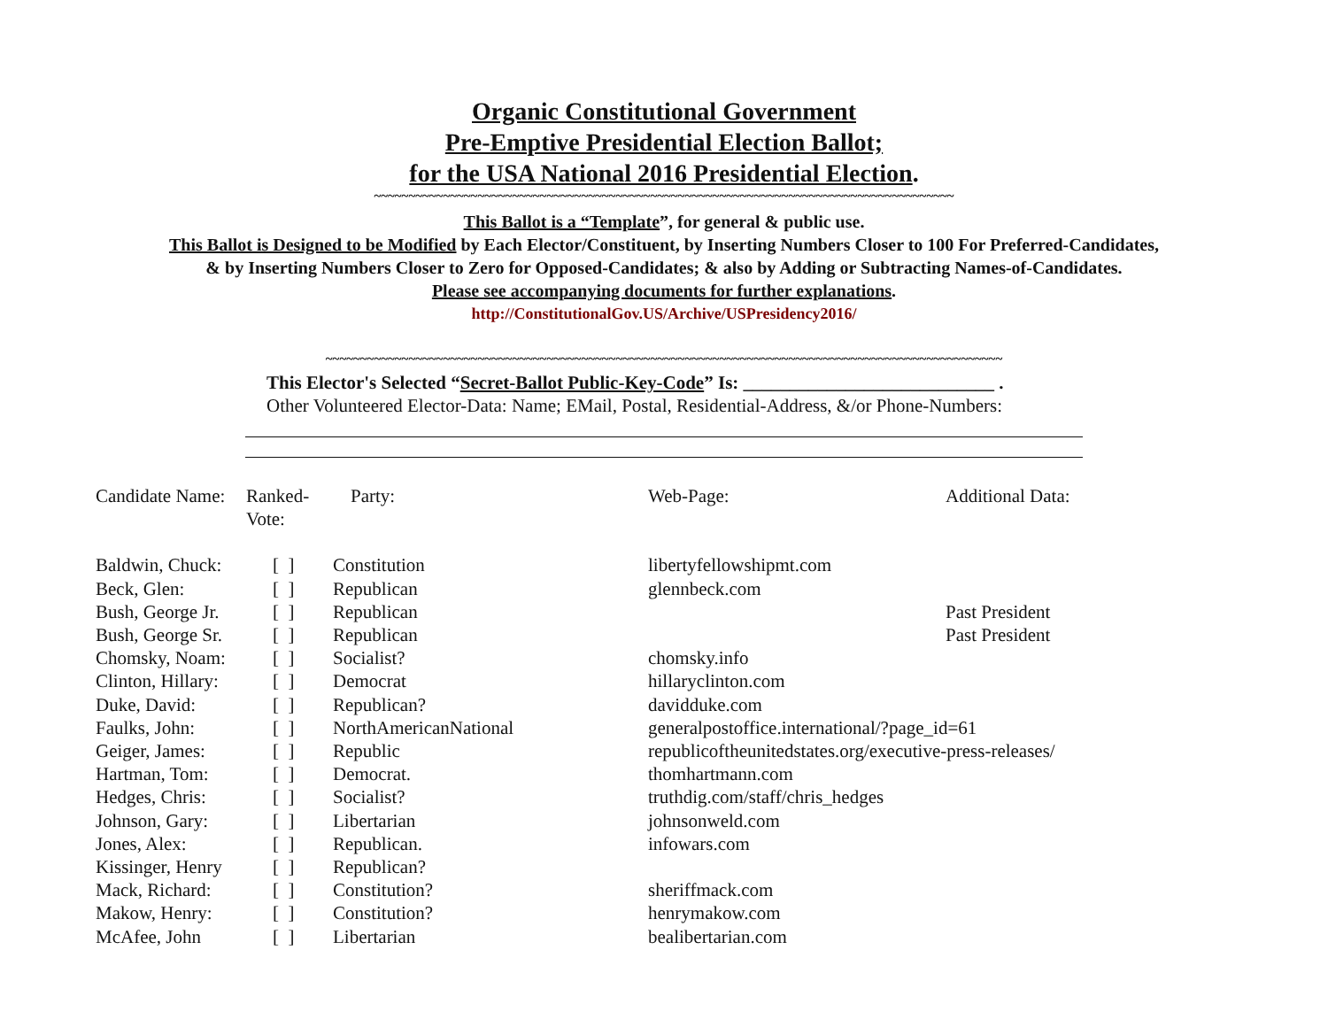Organic Constitutional Government
Pre-Emptive Presidential Election Ballot;
for the USA National 2016 Presidential Election.
~~~~~~~~~~~~~~~~~~~~~~~~~~~~~~~~~~~~~~~~~~~~~~~~~~~~~~~~~~~~~~~~~~~~~~~~~~~~~~~~~~~~
This Ballot is a “Template”, for general & public use.
This Ballot is Designed to be Modified by Each Elector/Constituent, by Inserting Numbers Closer to 100 For Preferred-Candidates,
& by Inserting Numbers Closer to Zero for Opposed-Candidates; & also by Adding or Subtracting Names-of-Candidates.
Please see accompanying documents for further explanations.
http://ConstitutionalGov.US/Archive/USPresidency2016/
~~~~~~~~~~~~~~~~~~~~~~~~~~~~~~~~~~~~~~~~~~~~~~~~~~~~~~~~~~~~~~~~~~~~~~~~~~~~~~~~~~~~~~~~~~~~~~~~~~
This Elector's Selected “Secret-Ballot Public-Key-Code” Is: ___________________________ .
Other Volunteered Elector-Data: Name; EMail, Postal, Residential-Address, &/or Phone-Numbers:
| Candidate Name: | Ranked-Vote: | Party: | Web-Page: | Additional Data: |
| Baldwin, Chuck: | [ ] | Constitution | libertyfellowshipmt.com | |
| Beck, Glen: | [ ] | Republican | glennbeck.com | |
| Bush, George Jr. | [ ] | Republican | | Past President |
| Bush, George Sr. | [ ] | Republican | | Past President |
| Chomsky, Noam: | [ ] | Socialist? | chomsky.info | |
| Clinton, Hillary: | [ ] | Democrat | hillaryclinton.com | |
| Duke, David: | [ ] | Republican? | davidduke.com | |
| Faulks, John: | [ ] | NorthAmericanNational | generalpostoffice.international/?page_id=61 | |
| Geiger, James: | [ ] | Republic | republicoftheunitedstates.org/executive-press-releases/ | |
| Hartman, Tom: | [ ] | Democrat. | thomhartmann.com | |
| Hedges, Chris: | [ ] | Socialist? | truthdig.com/staff/chris_hedges | |
| Johnson, Gary: | [ ] | Libertarian | johnsonweld.com | |
| Jones, Alex: | [ ] | Republican. | infowars.com | |
| Kissinger, Henry | [ ] | Republican? | | |
| Mack, Richard: | [ ] | Constitution? | sheriffmack.com | |
| Makow, Henry: | [ ] | Constitution? | henrymakow.com | |
| McAfee, John | [ ] | Libertarian | bealibertarian.com | |